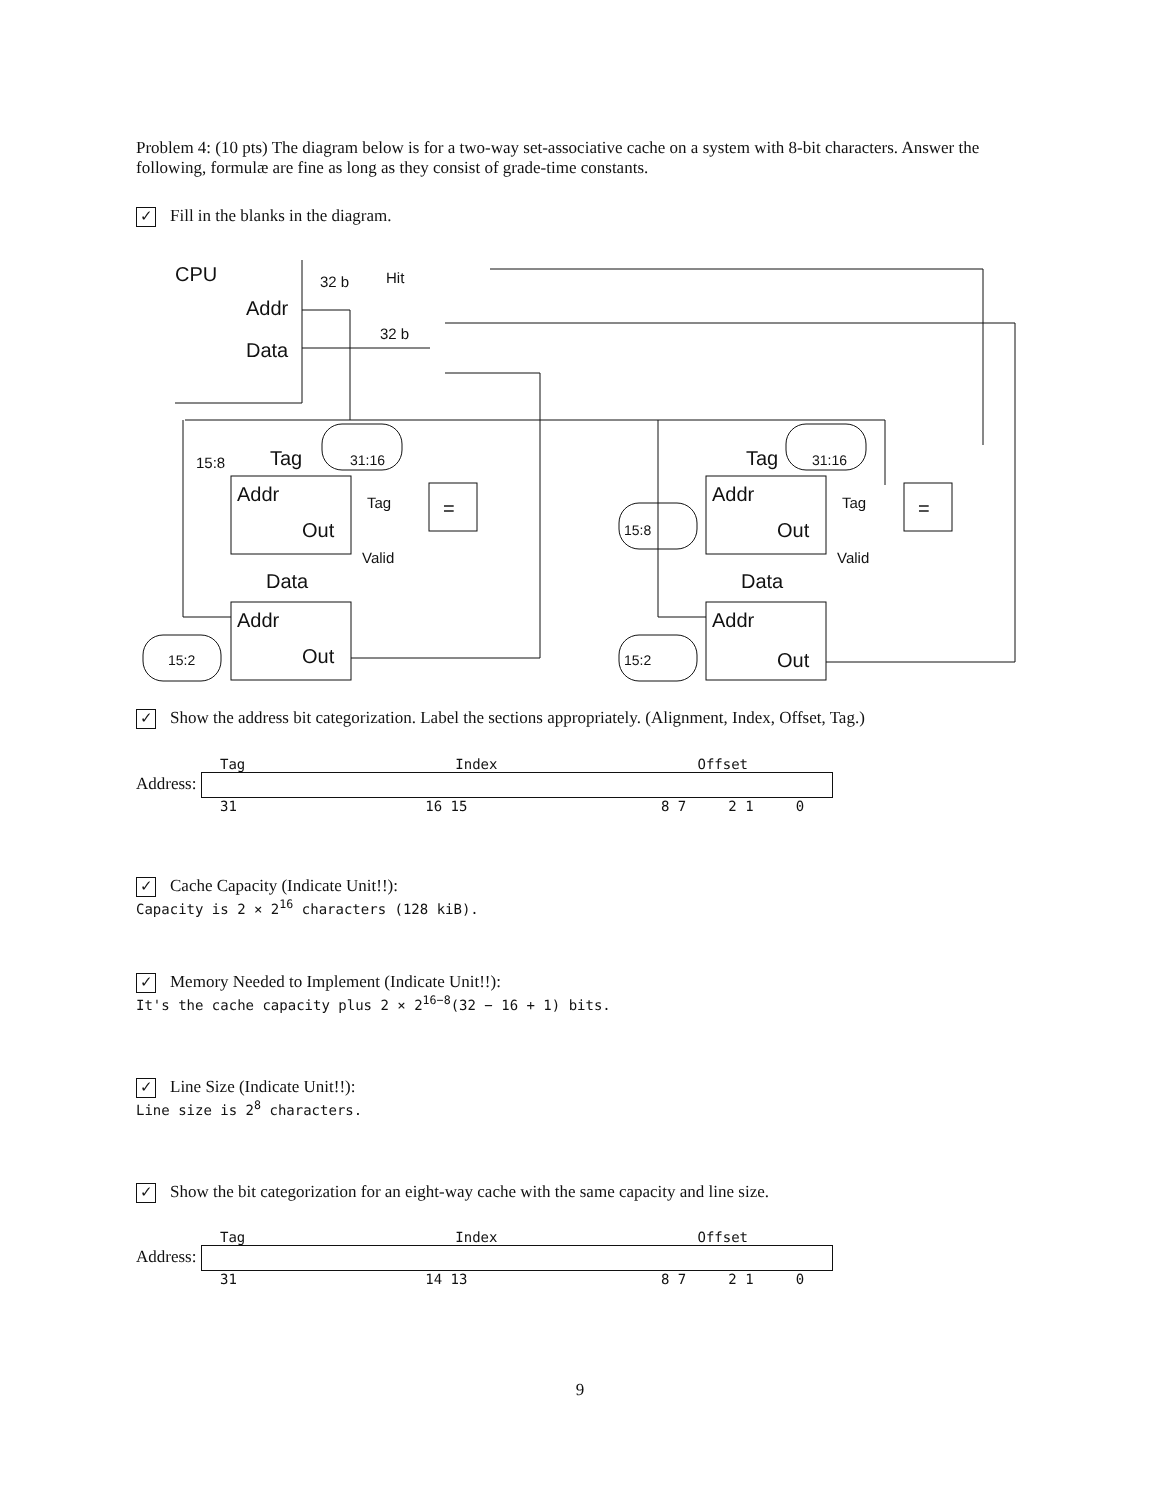Problem 4: (10 pts) The diagram below is for a two-way set-associative cache on a system with 8-bit characters. Answer the following, formulæ are fine as long as they consist of grade-time constants.
✓ Fill in the blanks in the diagram.
CPU
Addr
Data
32 b
Hit
32 b
Tag
Data
Addr
Out
Addr
Out
15:8
Tag
Data
Addr
Out
Addr
Out
31:16
31:16
15:8
15:2
15:2
=
=
Tag
Valid
Tag
Valid
✓ Show the address bit categorization. Label the sections appropriately. (Alignment, Index, Offset, Tag.)
Tag Index Offset
Address:
31 16 15 8 7 2 1 0
✓ Cache Capacity (Indicate Unit!!):
Capacity is 2 × 2<sup>16</sup> characters (128 kiB).
✓ Memory Needed to Implement (Indicate Unit!!):
It's the cache capacity plus 2 × 2<sup>16−8</sup>(32 − 16 + 1) bits.
✓ Line Size (Indicate Unit!!):
Line size is 2<sup>8</sup> characters.
✓ Show the bit categorization for an eight-way cache with the same capacity and line size.
Tag Index Offset
Address:
31 14 13 8 7 2 1 0
9